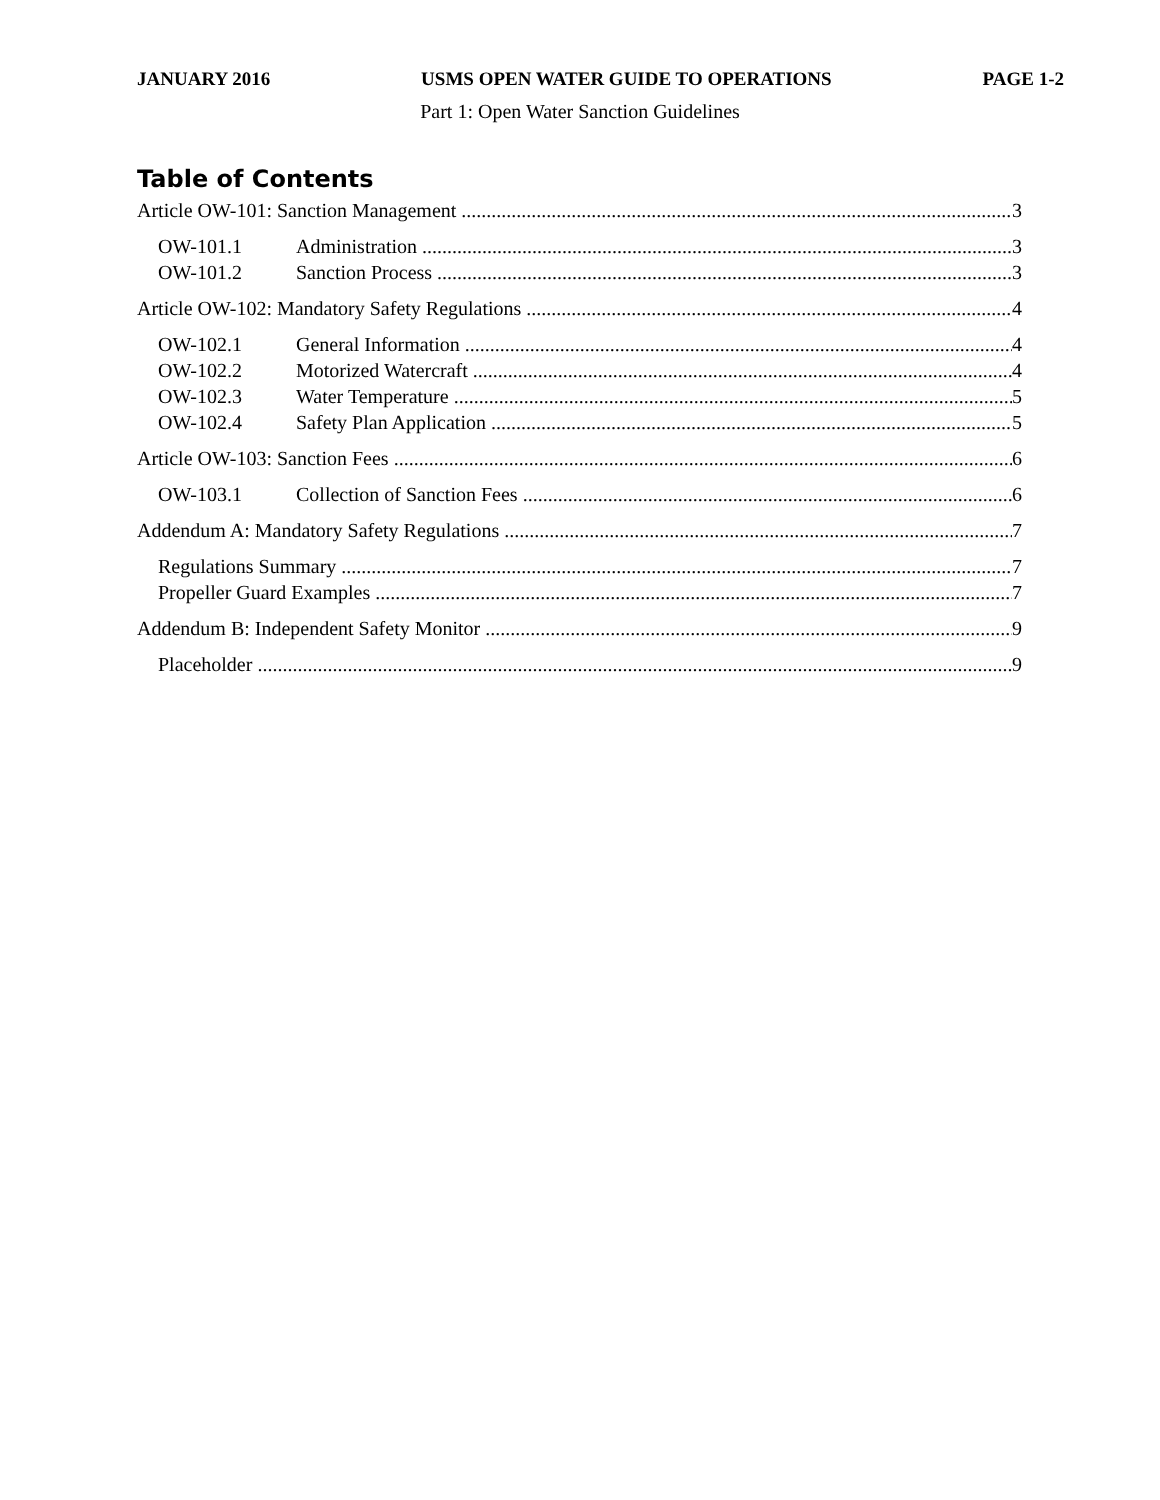JANUARY 2016 USMS OPEN WATER GUIDE TO OPERATIONS PAGE 1-2
Part 1: Open Water Sanction Guidelines
Table of Contents
Article OW-101: Sanction Management 3
OW-101.1 Administration 3
OW-101.2 Sanction Process 3
Article OW-102: Mandatory Safety Regulations 4
OW-102.1 General Information 4
OW-102.2 Motorized Watercraft 4
OW-102.3 Water Temperature 5
OW-102.4 Safety Plan Application 5
Article OW-103: Sanction Fees 6
OW-103.1 Collection of Sanction Fees 6
Addendum A: Mandatory Safety Regulations 7
Regulations Summary 7
Propeller Guard Examples 7
Addendum B: Independent Safety Monitor 9
Placeholder 9